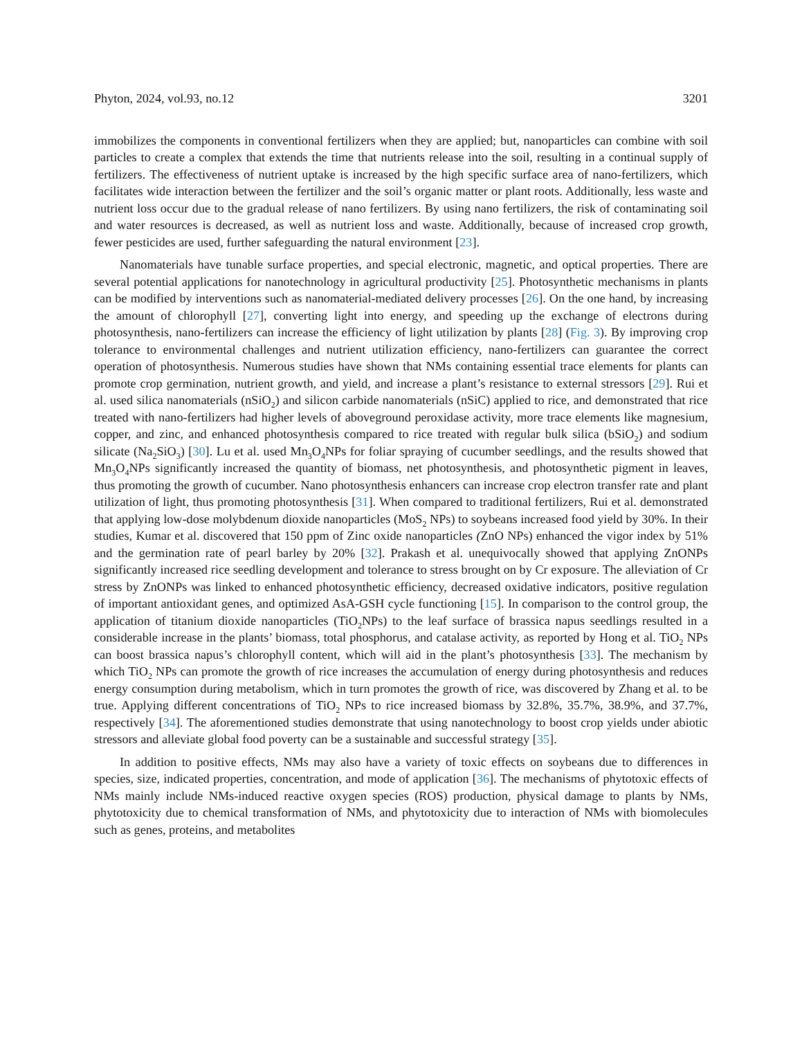Phyton, 2024, vol.93, no.12 3201
immobilizes the components in conventional fertilizers when they are applied; but, nanoparticles can combine with soil particles to create a complex that extends the time that nutrients release into the soil, resulting in a continual supply of fertilizers. The effectiveness of nutrient uptake is increased by the high specific surface area of nano-fertilizers, which facilitates wide interaction between the fertilizer and the soil’s organic matter or plant roots. Additionally, less waste and nutrient loss occur due to the gradual release of nano fertilizers. By using nano fertilizers, the risk of contaminating soil and water resources is decreased, as well as nutrient loss and waste. Additionally, because of increased crop growth, fewer pesticides are used, further safeguarding the natural environment [23].
Nanomaterials have tunable surface properties, and special electronic, magnetic, and optical properties. There are several potential applications for nanotechnology in agricultural productivity [25]. Photosynthetic mechanisms in plants can be modified by interventions such as nanomaterial-mediated delivery processes [26]. On the one hand, by increasing the amount of chlorophyll [27], converting light into energy, and speeding up the exchange of electrons during photosynthesis, nano-fertilizers can increase the efficiency of light utilization by plants [28] (Fig. 3). By improving crop tolerance to environmental challenges and nutrient utilization efficiency, nano-fertilizers can guarantee the correct operation of photosynthesis. Numerous studies have shown that NMs containing essential trace elements for plants can promote crop germination, nutrient growth, and yield, and increase a plant’s resistance to external stressors [29]. Rui et al. used silica nanomaterials (nSiO<sub>2</sub>) and silicon carbide nanomaterials (nSiC) applied to rice, and demonstrated that rice treated with nano-fertilizers had higher levels of aboveground peroxidase activity, more trace elements like magnesium, copper, and zinc, and enhanced photosynthesis compared to rice treated with regular bulk silica (bSiO<sub>2</sub>) and sodium silicate (Na<sub>2</sub>SiO<sub>3</sub>) [30]. Lu et al. used Mn<sub>3</sub>O<sub>4</sub>NPs for foliar spraying of cucumber seedlings, and the results showed that Mn<sub>3</sub>O<sub>4</sub>NPs significantly increased the quantity of biomass, net photosynthesis, and photosynthetic pigment in leaves, thus promoting the growth of cucumber. Nano photosynthesis enhancers can increase crop electron transfer rate and plant utilization of light, thus promoting photosynthesis [31]. When compared to traditional fertilizers, Rui et al. demonstrated that applying low-dose molybdenum dioxide nanoparticles (MoS<sub>2</sub> NPs) to soybeans increased food yield by 30%. In their studies, Kumar et al. discovered that 150 ppm of Zinc oxide nanoparticles (ZnO NPs) enhanced the vigor index by 51% and the germination rate of pearl barley by 20% [32]. Prakash et al. unequivocally showed that applying ZnONPs significantly increased rice seedling development and tolerance to stress brought on by Cr exposure. The alleviation of Cr stress by ZnONPs was linked to enhanced photosynthetic efficiency, decreased oxidative indicators, positive regulation of important antioxidant genes, and optimized AsA-GSH cycle functioning [15]. In comparison to the control group, the application of titanium dioxide nanoparticles (TiO<sub>2</sub>NPs) to the leaf surface of brassica napus seedlings resulted in a considerable increase in the plants’ biomass, total phosphorus, and catalase activity, as reported by Hong et al. TiO<sub>2</sub> NPs can boost brassica napus’s chlorophyll content, which will aid in the plant’s photosynthesis [33]. The mechanism by which TiO<sub>2</sub> NPs can promote the growth of rice increases the accumulation of energy during photosynthesis and reduces energy consumption during metabolism, which in turn promotes the growth of rice, was discovered by Zhang et al. to be true. Applying different concentrations of TiO<sub>2</sub> NPs to rice increased biomass by 32.8%, 35.7%, 38.9%, and 37.7%, respectively [34]. The aforementioned studies demonstrate that using nanotechnology to boost crop yields under abiotic stressors and alleviate global food poverty can be a sustainable and successful strategy [35].
In addition to positive effects, NMs may also have a variety of toxic effects on soybeans due to differences in species, size, indicated properties, concentration, and mode of application [36]. The mechanisms of phytotoxic effects of NMs mainly include NMs-induced reactive oxygen species (ROS) production, physical damage to plants by NMs, phytotoxicity due to chemical transformation of NMs, and phytotoxicity due to interaction of NMs with biomolecules such as genes, proteins, and metabolites